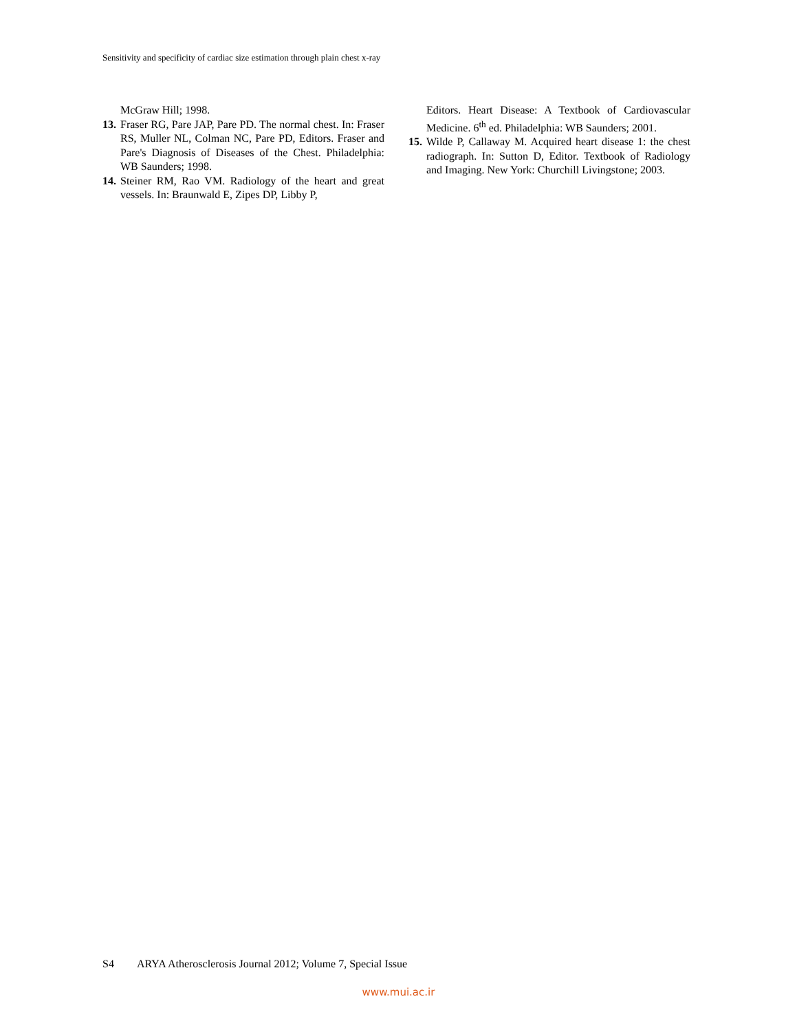Sensitivity and specificity of cardiac size estimation through plain chest x-ray
McGraw Hill; 1998.
13.
Fraser RG, Pare JAP, Pare PD. The normal chest. In: Fraser RS, Muller NL, Colman NC, Pare PD, Editors. Fraser and Pare's Diagnosis of Diseases of the Chest. Philadelphia: WB Saunders; 1998.
14.
Steiner RM, Rao VM. Radiology of the heart and great vessels. In: Braunwald E, Zipes DP, Libby P,
Editors. Heart Disease: A Textbook of Cardiovascular Medicine. 6<sup>th</sup> ed. Philadelphia: WB Saunders; 2001.
15.
Wilde P, Callaway M. Acquired heart disease 1: the chest radiograph. In: Sutton D, Editor. Textbook of Radiology and Imaging. New York: Churchill Livingstone; 2003.
S4 ARYA Atherosclerosis Journal 2012; Volume 7, Special Issue
www.mui.ac.ir